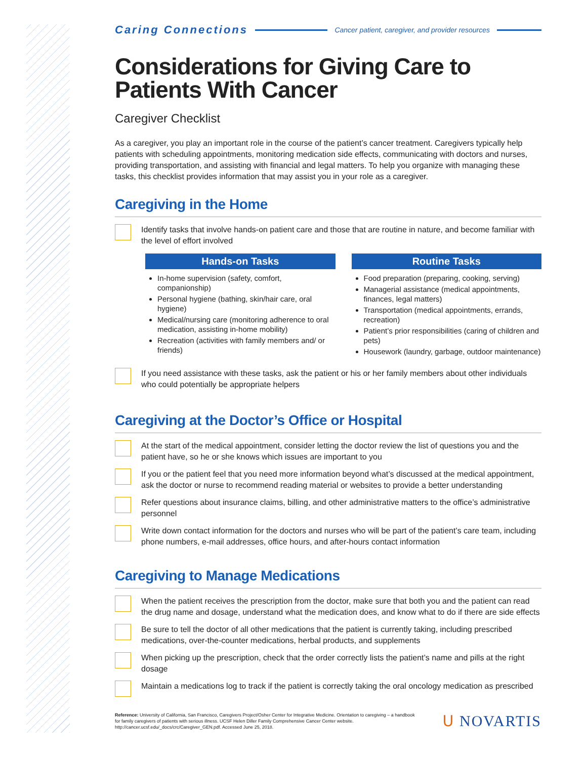Caring Connections Cancer patient, caregiver, and provider resources
Considerations for Giving Care to Patients With Cancer
Caregiver Checklist
As a caregiver, you play an important role in the course of the patient’s cancer treatment. Caregivers typically help patients with scheduling appointments, monitoring medication side effects, communicating with doctors and nurses, providing transportation, and assisting with financial and legal matters. To help you organize with managing these tasks, this checklist provides information that may assist you in your role as a caregiver.
Caregiving in the Home
Identify tasks that involve hands-on patient care and those that are routine in nature, and become familiar with the level of effort involved
Hands-on Tasks
In-home supervision (safety, comfort, companionship)
Personal hygiene (bathing, skin/hair care, oral hygiene)
Medical/nursing care (monitoring adherence to oral medication, assisting in-home mobility)
Recreation (activities with family members and/ or friends)
Routine Tasks
Food preparation (preparing, cooking, serving)
Managerial assistance (medical appointments, finances, legal matters)
Transportation (medical appointments, errands, recreation)
Patient’s prior responsibilities (caring of children and pets)
Housework (laundry, garbage, outdoor maintenance)
If you need assistance with these tasks, ask the patient or his or her family members about other individuals who could potentially be appropriate helpers
Caregiving at the Doctor’s Office or Hospital
At the start of the medical appointment, consider letting the doctor review the list of questions you and the patient have, so he or she knows which issues are important to you
If you or the patient feel that you need more information beyond what’s discussed at the medical appointment, ask the doctor or nurse to recommend reading material or websites to provide a better understanding
Refer questions about insurance claims, billing, and other administrative matters to the office’s administrative personnel
Write down contact information for the doctors and nurses who will be part of the patient’s care team, including phone numbers, e-mail addresses, office hours, and after-hours contact information
Caregiving to Manage Medications
When the patient receives the prescription from the doctor, make sure that both you and the patient can read the drug name and dosage, understand what the medication does, and know what to do if there are side effects
Be sure to tell the doctor of all other medications that the patient is currently taking, including prescribed medications, over-the-counter medications, herbal products, and supplements
When picking up the prescription, check that the order correctly lists the patient’s name and pills at the right dosage
Maintain a medications log to track if the patient is correctly taking the oral oncology medication as prescribed
Reference: University of California, San Francisco, Caregivers Project/Osher Center for Integrative Medicine. Orientation to caregiving – a handbook for family caregivers of patients with serious illness. UCSF Helen Diller Family Comprehensive Cancer Center website. http://cancer.ucsf.edu/_docs/crc/Caregiver_GEN.pdf. Accessed June 25, 2018.
ᑌ NOVARTIS